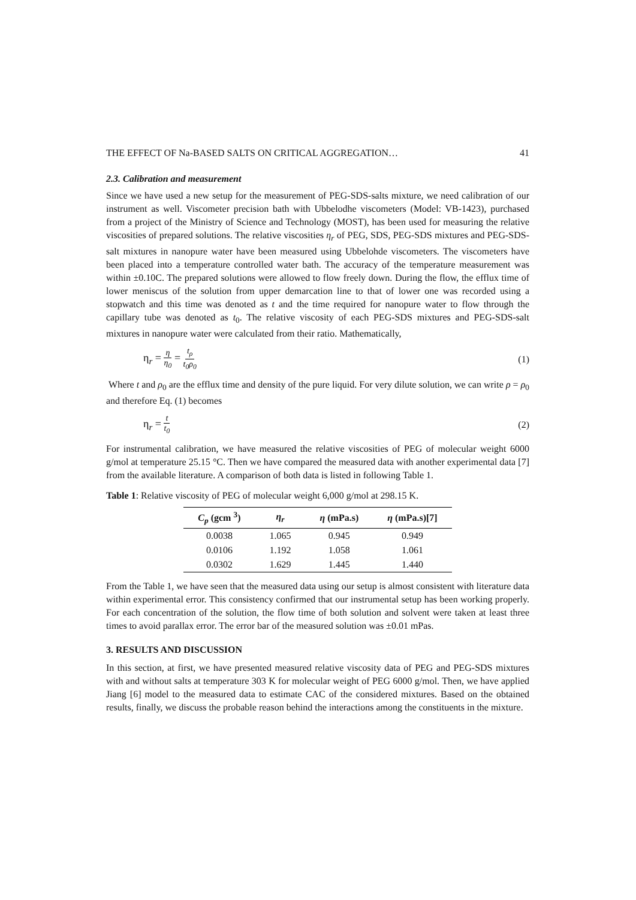THE EFFECT OF Na-BASED SALTS ON CRITICAL AGGREGATION… 41
2.3. Calibration and measurement
Since we have used a new setup for the measurement of PEG-SDS-salts mixture, we need calibration of our instrument as well. Viscometer precision bath with Ubbelodhe viscometers (Model: VB-1423), purchased from a project of the Ministry of Science and Technology (MOST), has been used for measuring the relative viscosities of prepared solutions. The relative viscosities η<sub>r</sub> of PEG, SDS, PEG-SDS mixtures and PEG-SDS-salt mixtures in nanopure water have been measured using Ubbelohde viscometers. The viscometers have been placed into a temperature controlled water bath. The accuracy of the temperature measurement was within ±0.10C. The prepared solutions were allowed to flow freely down. During the flow, the efflux time of lower meniscus of the solution from upper demarcation line to that of lower one was recorded using a stopwatch and this time was denoted as t and the time required for nanopure water to flow through the capillary tube was denoted as t<sub>0</sub>. The relative viscosity of each PEG-SDS mixtures and PEG-SDS-salt mixtures in nanopure water were calculated from their ratio. Mathematically,
η<sub>r</sub> = η η<sub>0</sub> = t<sub>ρ</sub> t<sub>0</sub>ρ<sub>0</sub> (1)
Where t and ρ<sub>0</sub> are the efflux time and density of the pure liquid. For very dilute solution, we can write ρ = ρ<sub>0</sub> and therefore Eq. (1) becomes
η<sub>r</sub> = t t<sub>0</sub> (2)
For instrumental calibration, we have measured the relative viscosities of PEG of molecular weight 6000 g/mol at temperature 25.15 °C. Then we have compared the measured data with another experimental data [7] from the available literature. A comparison of both data is listed in following Table 1.
Table 1: Relative viscosity of PEG of molecular weight 6,000 g/mol at 298.15 K.
| C<sub>p</sub> (gcm <sup>3</sup>) | η<sub>r</sub> | η (mPa.s) | η (mPa.s)[7] |
| --- | --- | --- | --- |
| 0.0038 | 1.065 | 0.945 | 0.949 |
| 0.0106 | 1.192 | 1.058 | 1.061 |
| 0.0302 | 1.629 | 1.445 | 1.440 |
From the Table 1, we have seen that the measured data using our setup is almost consistent with literature data within experimental error. This consistency confirmed that our instrumental setup has been working properly. For each concentration of the solution, the flow time of both solution and solvent were taken at least three times to avoid parallax error. The error bar of the measured solution was ±0.01 mPas.
3. RESULTS AND DISCUSSION
In this section, at first, we have presented measured relative viscosity data of PEG and PEG-SDS mixtures with and without salts at temperature 303 K for molecular weight of PEG 6000 g/mol. Then, we have applied Jiang [6] model to the measured data to estimate CAC of the considered mixtures. Based on the obtained results, finally, we discuss the probable reason behind the interactions among the constituents in the mixture.